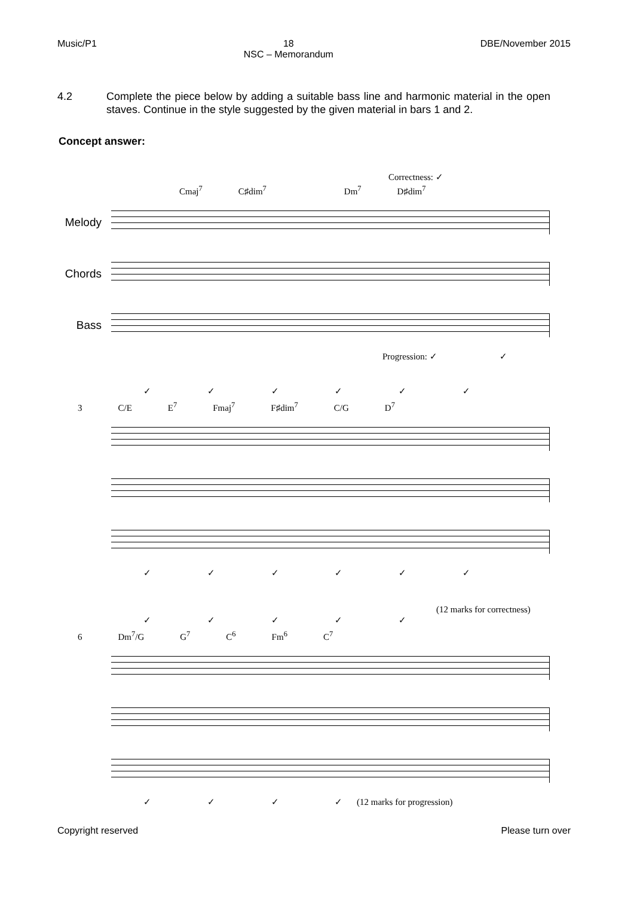Music/P1 18
NSC – Memorandum DBE/November 2015
4.2 Complete the piece below by adding a suitable bass line and harmonic material in the open staves. Continue in the style suggested by the given material in bars 1 and 2.
Concept answer:
Correctness: ✓
Cmaj<sup>7</sup> C♯dim<sup>7</sup> Dm<sup>7</sup> D♯dim<sup>7</sup>
Melody
Chords
Bass
Progression: ✓ ✓
✓ ✓ ✓ ✓ ✓ ✓
3 C/E E<sup>7</sup> Fmaj<sup>7</sup> F♯dim<sup>7</sup> C/G D<sup>7</sup>
✓ ✓ ✓ ✓ ✓ ✓
(12 marks for correctness)
✓ ✓ ✓ ✓ ✓
6 Dm<sup>7</sup>/G G<sup>7</sup> C<sup>6</sup> Fm<sup>6</sup> C<sup>7</sup>
✓ ✓ ✓ ✓ (12 marks for progression)
Copyright reserved Please turn over